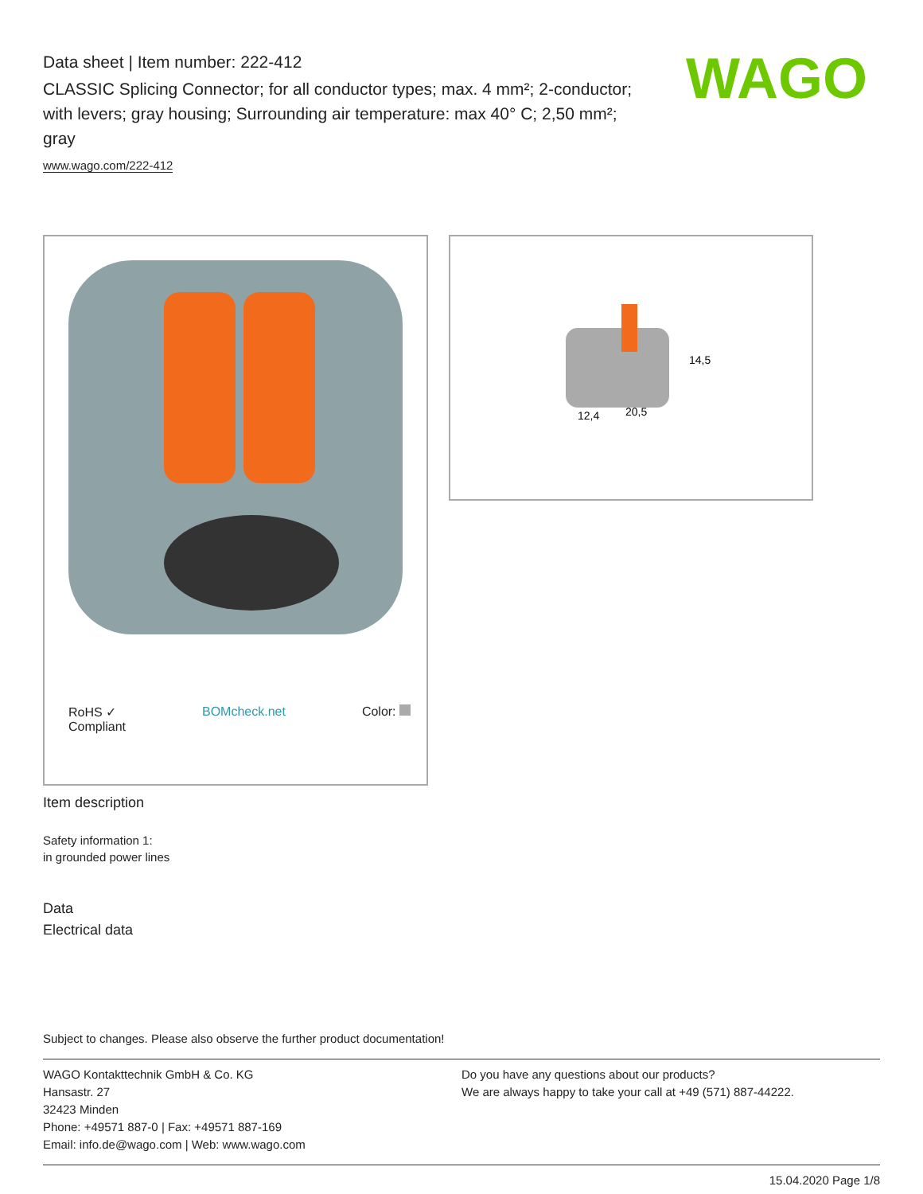Data sheet | Item number: 222-412
CLASSIC Splicing Connector; for all conductor types; max. 4 mm²; 2-conductor; with levers; gray housing; Surrounding air temperature: max 40° C; 2,50 mm²; gray
www.wago.com/222-412
WAGO
RoHS ✓
Compliant
BOMcheck.net Color:
12,4
20,5
14,5
Item description
Safety information 1:
in grounded power lines
Data
Electrical data
Subject to changes. Please also observe the further product documentation!
WAGO Kontakttechnik GmbH & Co. KG
Hansastr. 27
32423 Minden
Phone: +49571 887-0 | Fax: +49571 887-169
Email: info.de@wago.com | Web: www.wago.com
Do you have any questions about our products?
We are always happy to take your call at +49 (571) 887-44222.
15.04.2020 Page 1/8